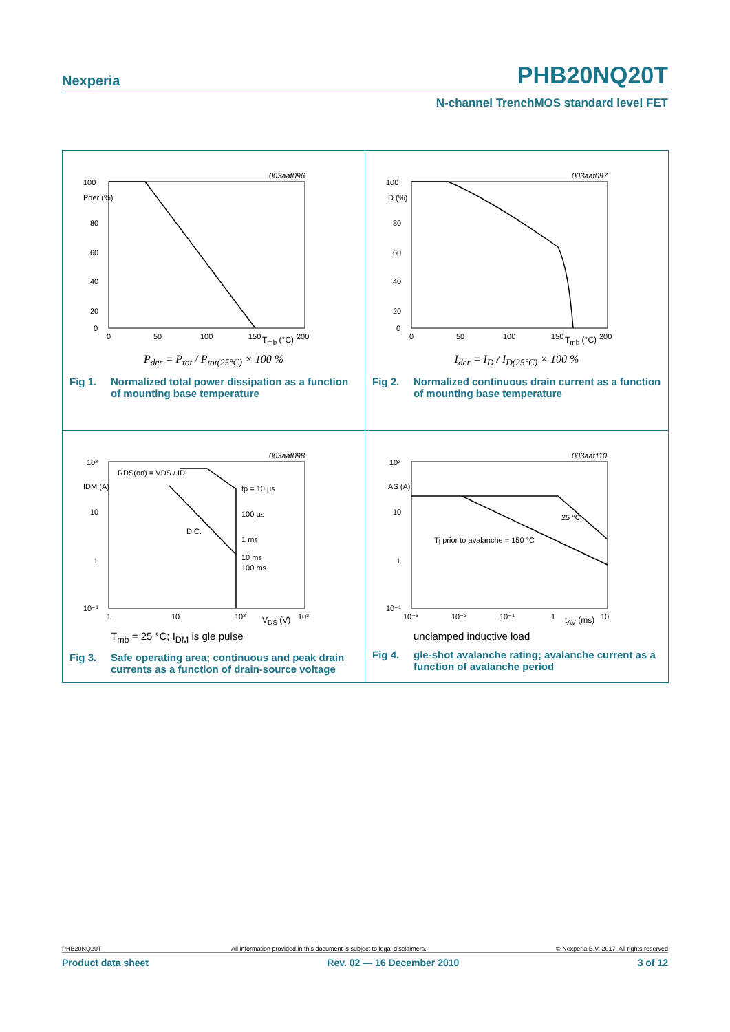Nexperia
PHB20NQ20T
N-channel TrenchMOS standard level FET
003aaf096
100
Pder (%)
80
60
40
20
0
0
50
100
150
200
T<sub>mb</sub> (°C)
P<sub>der</sub> = P<sub>tot</sub> / P<sub>tot(25°C)</sub> × 100 %
Fig 1. Normalized total power dissipation as a function of mounting base temperature
003aaf097
100
ID (%)
80
60
40
20
0
0
50
100
150
200
T<sub>mb</sub> (°C)
I<sub>der</sub> = I<sub>D</sub> / I<sub>D(25°C)</sub> × 100 %
Fig 2. Normalized continuous drain current as a function of mounting base temperature
003aaf098
10²
RDS(on) = VDS / ID
IDM (A)
10
1
10⁻¹
tp = 10 µs
100 µs
1 ms
10 ms
100 ms
D.C.
1
10
10²
10³
V<sub>DS</sub> (V)
T<sub>mb</sub> = 25 °C; I<sub>DM</sub> is gle pulse
Fig 3. Safe operating area; continuous and peak drain currents as a function of drain-source voltage
003aaf110
10²
IAS (A)
10
1
10⁻¹
25 °C
Tj prior to avalanche = 150 °C
10⁻³
10⁻²
10⁻¹
1
10
t<sub>AV</sub> (ms)
unclamped inductive load
Fig 4. gle-shot avalanche rating; avalanche current as a function of avalanche period
PHB20NQ20T All information provided in this document is subject to legal disclaimers. © Nexperia B.V. 2017. All rights reserved
Product data sheet Rev. 02 — 16 December 2010 3 of 12